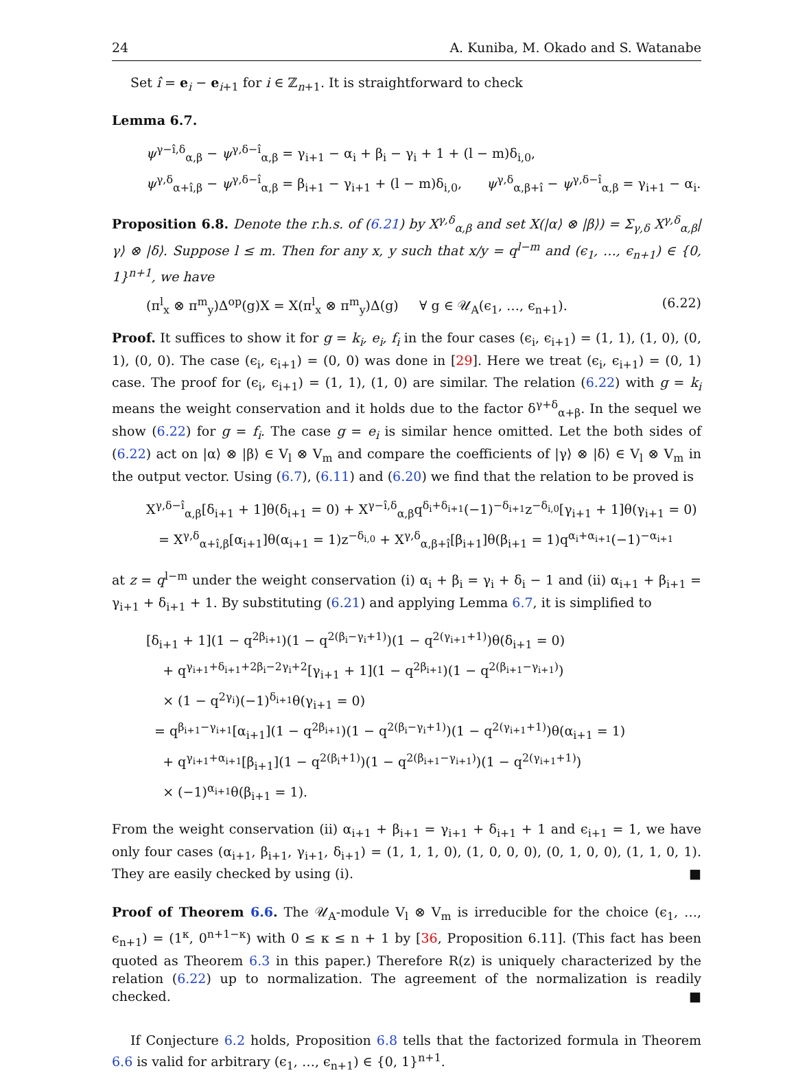24 A. Kuniba, M. Okado and S. Watanabe
Set î = e<sub>i</sub> − e<sub>i+1</sub> for i ∈ ℤ<sub>n+1</sub>. It is straightforward to check
Lemma 6.7.
ψ<sup>γ−î,δ</sup><sub>α,β</sub> − ψ<sup>γ,δ−î</sup><sub>α,β</sub> = γ<sub>i+1</sub> − α<sub>i</sub> + β<sub>i</sub> − γ<sub>i</sub> + 1 + (l − m)δ<sub>i,0</sub>,
ψ<sup>γ,δ</sup><sub>α+î,β</sub> − ψ<sup>γ,δ−î</sup><sub>α,β</sub> = β<sub>i+1</sub> − γ<sub>i+1</sub> + (l − m)δ<sub>i,0</sub>, ψ<sup>γ,δ</sup><sub>α,β+î</sub> − ψ<sup>γ,δ−î</sup><sub>α,β</sub> = γ<sub>i+1</sub> − α<sub>i</sub>.
Proposition 6.8. Denote the r.h.s. of (6.21) by X<sup>γ,δ</sup><sub>α,β</sub> and set X(|α⟩ ⊗ |β⟩) = Σ<sub>γ,δ</sub> X<sup>γ,δ</sup><sub>α,β</sub>|γ⟩ ⊗ |δ⟩. Suppose l ≤ m. Then for any x, y such that x/y = q<sup>l−m</sup> and (ϵ<sub>1</sub>, …, ϵ<sub>n+1</sub>) ∈ {0, 1}<sup>n+1</sup>, we have
(π<sup>l</sup><sub>x</sub> ⊗ π<sup>m</sup><sub>y</sub>)Δ<sup>op</sup>(g)X = X(π<sup>l</sup><sub>x</sub> ⊗ π<sup>m</sup><sub>y</sub>)Δ(g) ∀ g ∈ 𝒰<sub>A</sub>(ϵ<sub>1</sub>, …, ϵ<sub>n+1</sub>). (6.22)
Proof. It suffices to show it for g = k<sub>i</sub>, e<sub>i</sub>, f<sub>i</sub> in the four cases (ϵ<sub>i</sub>, ϵ<sub>i+1</sub>) = (1, 1), (1, 0), (0, 1), (0, 0). The case (ϵ<sub>i</sub>, ϵ<sub>i+1</sub>) = (0, 0) was done in [29]. Here we treat (ϵ<sub>i</sub>, ϵ<sub>i+1</sub>) = (0, 1) case. The proof for (ϵ<sub>i</sub>, ϵ<sub>i+1</sub>) = (1, 1), (1, 0) are similar. The relation (6.22) with g = k<sub>i</sub> means the weight conservation and it holds due to the factor δ<sup>γ+δ</sup><sub>α+β</sub>. In the sequel we show (6.22) for g = f<sub>i</sub>. The case g = e<sub>i</sub> is similar hence omitted. Let the both sides of (6.22) act on |α⟩ ⊗ |β⟩ ∈ V<sub>l</sub> ⊗ V<sub>m</sub> and compare the coefficients of |γ⟩ ⊗ |δ⟩ ∈ V<sub>l</sub> ⊗ V<sub>m</sub> in the output vector. Using (6.7), (6.11) and (6.20) we find that the relation to be proved is
X<sup>γ,δ−î</sup><sub>α,β</sub>[δ<sub>i+1</sub> + 1]θ(δ<sub>i+1</sub> = 0) + X<sup>γ−î,δ</sup><sub>α,β</sub>q<sup>δ<sub>i</sub>+δ<sub>i+1</sub></sup>(−1)<sup>−δ<sub>i+1</sub></sup>z<sup>−δ<sub>i,0</sub></sup>[γ<sub>i+1</sub> + 1]θ(γ<sub>i+1</sub> = 0)
= X<sup>γ,δ</sup><sub>α+î,β</sub>[α<sub>i+1</sub>]θ(α<sub>i+1</sub> = 1)z<sup>−δ<sub>i,0</sub></sup> + X<sup>γ,δ</sup><sub>α,β+î</sub>[β<sub>i+1</sub>]θ(β<sub>i+1</sub> = 1)q<sup>α<sub>i</sub>+α<sub>i+1</sub></sup>(−1)<sup>−α<sub>i+1</sub></sup>
at z = q<sup>l−m</sup> under the weight conservation (i) α<sub>i</sub> + β<sub>i</sub> = γ<sub>i</sub> + δ<sub>i</sub> − 1 and (ii) α<sub>i+1</sub> + β<sub>i+1</sub> = γ<sub>i+1</sub> + δ<sub>i+1</sub> + 1. By substituting (6.21) and applying Lemma 6.7, it is simplified to
[δ<sub>i+1</sub> + 1](1 − q<sup>2β<sub>i+1</sub></sup>)(1 − q<sup>2(β<sub>i</sub>−γ<sub>i</sub>+1)</sup>)(1 − q<sup>2(γ<sub>i+1</sub>+1)</sup>)θ(δ<sub>i+1</sub> = 0)
+ q<sup>γ<sub>i+1</sub>+δ<sub>i+1</sub>+2β<sub>i</sub>−2γ<sub>i</sub>+2</sup>[γ<sub>i+1</sub> + 1](1 − q<sup>2β<sub>i+1</sub></sup>)(1 − q<sup>2(β<sub>i+1</sub>−γ<sub>i+1</sub>)</sup>)
× (1 − q<sup>2γ<sub>i</sub></sup>)(−1)<sup>δ<sub>i+1</sub></sup>θ(γ<sub>i+1</sub> = 0)
= q<sup>β<sub>i+1</sub>−γ<sub>i+1</sub></sup>[α<sub>i+1</sub>](1 − q<sup>2β<sub>i+1</sub></sup>)(1 − q<sup>2(β<sub>i</sub>−γ<sub>i</sub>+1)</sup>)(1 − q<sup>2(γ<sub>i+1</sub>+1)</sup>)θ(α<sub>i+1</sub> = 1)
+ q<sup>γ<sub>i+1</sub>+α<sub>i+1</sub></sup>[β<sub>i+1</sub>](1 − q<sup>2(β<sub>i</sub>+1)</sup>)(1 − q<sup>2(β<sub>i+1</sub>−γ<sub>i+1</sub>)</sup>)(1 − q<sup>2(γ<sub>i+1</sub>+1)</sup>)
× (−1)<sup>α<sub>i+1</sub></sup>θ(β<sub>i+1</sub> = 1).
From the weight conservation (ii) α<sub>i+1</sub> + β<sub>i+1</sub> = γ<sub>i+1</sub> + δ<sub>i+1</sub> + 1 and ϵ<sub>i+1</sub> = 1, we have only four cases (α<sub>i+1</sub>, β<sub>i+1</sub>, γ<sub>i+1</sub>, δ<sub>i+1</sub>) = (1, 1, 1, 0), (1, 0, 0, 0), (0, 1, 0, 0), (1, 1, 0, 1). They are easily checked by using (i). ■
Proof of Theorem 6.6. The 𝒰<sub>A</sub>-module V<sub>l</sub> ⊗ V<sub>m</sub> is irreducible for the choice (ϵ<sub>1</sub>, …, ϵ<sub>n+1</sub>) = (1<sup>κ</sup>, 0<sup>n+1−κ</sup>) with 0 ≤ κ ≤ n + 1 by [36, Proposition 6.11]. (This fact has been quoted as Theorem 6.3 in this paper.) Therefore R(z) is uniquely characterized by the relation (6.22) up to normalization. The agreement of the normalization is readily checked. ■
If Conjecture 6.2 holds, Proposition 6.8 tells that the factorized formula in Theorem 6.6 is valid for arbitrary (ϵ<sub>1</sub>, …, ϵ<sub>n+1</sub>) ∈ {0, 1}<sup>n+1</sup>.